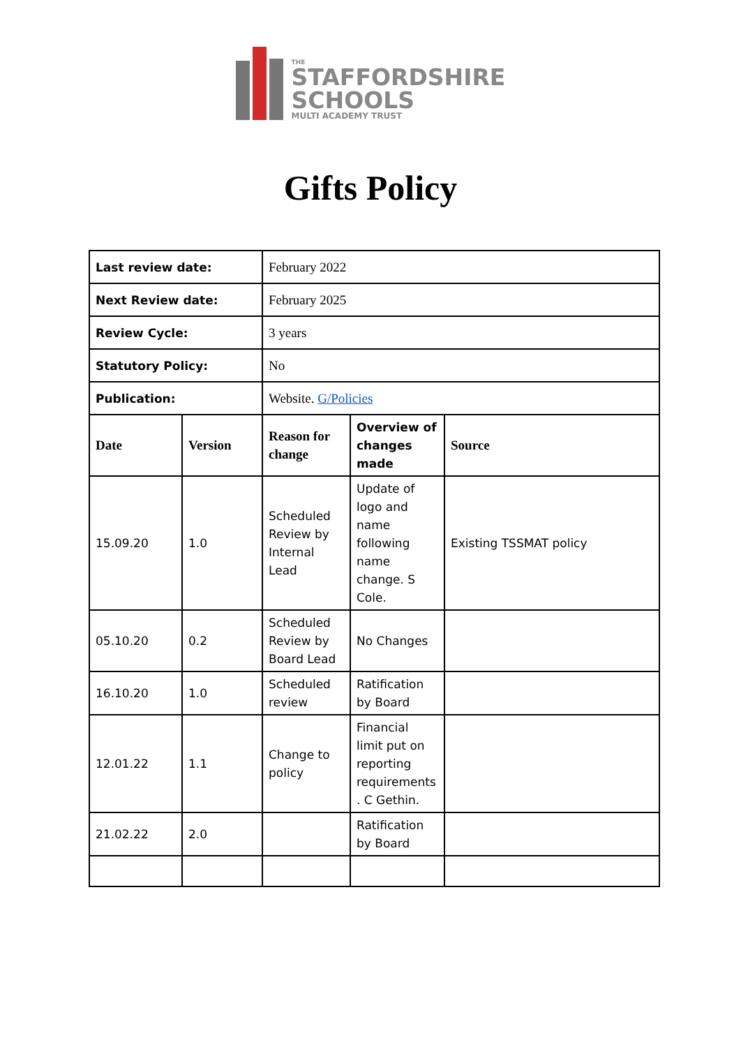THE
STAFFORDSHIRE
SCHOOLS
MULTI ACADEMY TRUST
Gifts Policy
| Last review date: | | February 2022 | | |
| Next Review date: | | February 2025 | | |
| Review Cycle: | | 3 years | | |
| Statutory Policy: | | No | | |
| Publication: | | Website. G/Policies | | |
| Date | Version | Reason for change | Overview of changes made | Source |
| 15.09.20 | 1.0 | Scheduled Review by Internal Lead | Update of logo and name following name change. S Cole. | Existing TSSMAT policy |
| 05.10.20 | 0.2 | Scheduled Review by Board Lead | No Changes | |
| 16.10.20 | 1.0 | Scheduled review | Ratification by Board | |
| 12.01.22 | 1.1 | Change to policy | Financial limit put on reporting requirements . C Gethin. | |
| 21.02.22 | 2.0 | | Ratification by Board | |